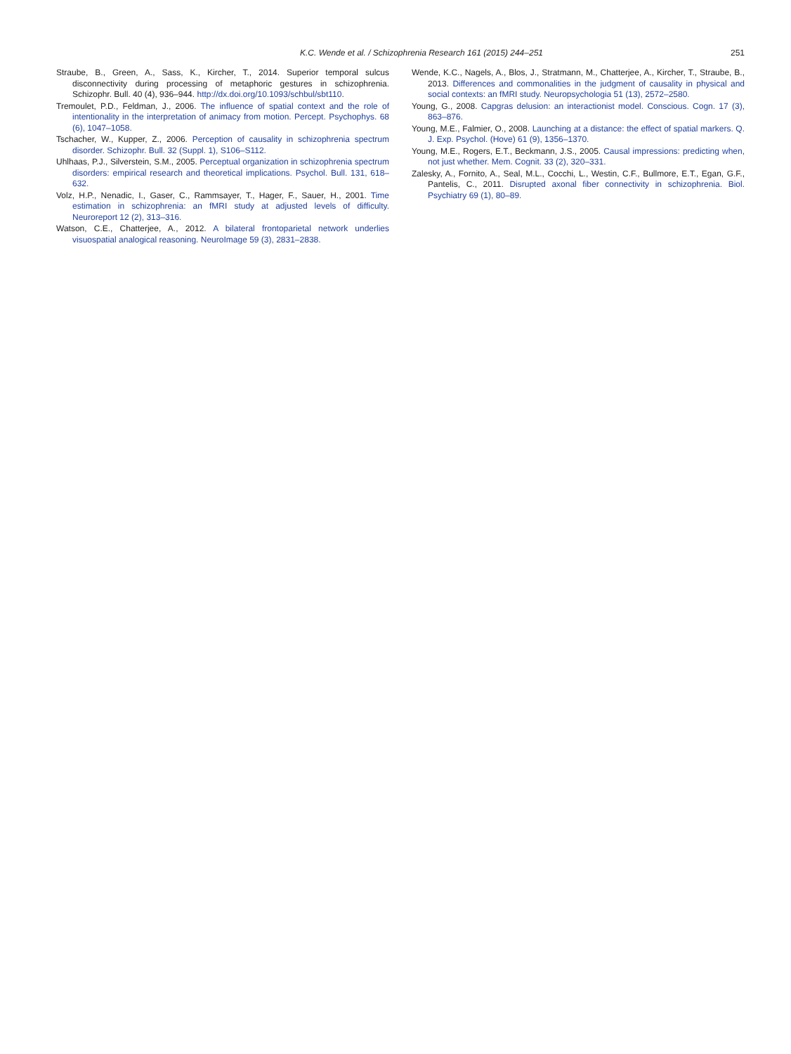K.C. Wende et al. / Schizophrenia Research 161 (2015) 244–251 251
Straube, B., Green, A., Sass, K., Kircher, T., 2014. Superior temporal sulcus disconnectivity during processing of metaphoric gestures in schizophrenia. Schizophr. Bull. 40 (4), 936–944. http://dx.doi.org/10.1093/schbul/sbt110.
Tremoulet, P.D., Feldman, J., 2006. The influence of spatial context and the role of intentionality in the interpretation of animacy from motion. Percept. Psychophys. 68 (6), 1047–1058.
Tschacher, W., Kupper, Z., 2006. Perception of causality in schizophrenia spectrum disorder. Schizophr. Bull. 32 (Suppl. 1), S106–S112.
Uhlhaas, P.J., Silverstein, S.M., 2005. Perceptual organization in schizophrenia spectrum disorders: empirical research and theoretical implications. Psychol. Bull. 131, 618–632.
Volz, H.P., Nenadic, I., Gaser, C., Rammsayer, T., Hager, F., Sauer, H., 2001. Time estimation in schizophrenia: an fMRI study at adjusted levels of difficulty. Neuroreport 12 (2), 313–316.
Watson, C.E., Chatterjee, A., 2012. A bilateral frontoparietal network underlies visuospatial analogical reasoning. NeuroImage 59 (3), 2831–2838.
Wende, K.C., Nagels, A., Blos, J., Stratmann, M., Chatterjee, A., Kircher, T., Straube, B., 2013. Differences and commonalities in the judgment of causality in physical and social contexts: an fMRI study. Neuropsychologia 51 (13), 2572–2580.
Young, G., 2008. Capgras delusion: an interactionist model. Conscious. Cogn. 17 (3), 863–876.
Young, M.E., Falmier, O., 2008. Launching at a distance: the effect of spatial markers. Q. J. Exp. Psychol. (Hove) 61 (9), 1356–1370.
Young, M.E., Rogers, E.T., Beckmann, J.S., 2005. Causal impressions: predicting when, not just whether. Mem. Cognit. 33 (2), 320–331.
Zalesky, A., Fornito, A., Seal, M.L., Cocchi, L., Westin, C.F., Bullmore, E.T., Egan, G.F., Pantelis, C., 2011. Disrupted axonal fiber connectivity in schizophrenia. Biol. Psychiatry 69 (1), 80–89.